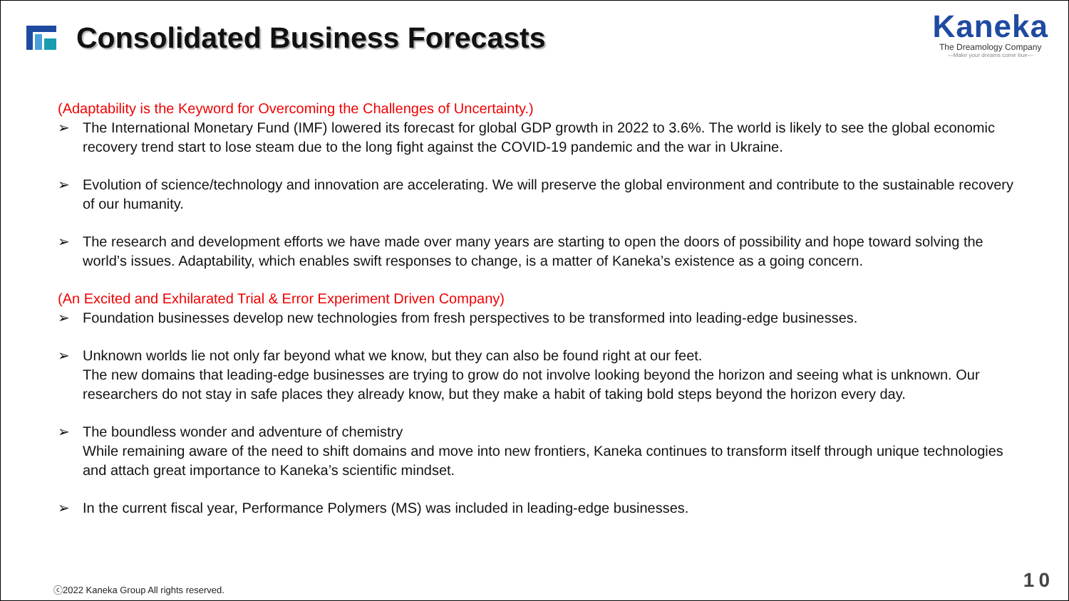Consolidated Business Forecasts
Kaneka
The Dreamology Company
—Make your dreams come true—
(Adaptability is the Keyword for Overcoming the Challenges of Uncertainty.)
➢ The International Monetary Fund (IMF) lowered its forecast for global GDP growth in 2022 to 3.6%. The world is likely to see the global economic recovery trend start to lose steam due to the long fight against the COVID-19 pandemic and the war in Ukraine.
➢ Evolution of science/technology and innovation are accelerating. We will preserve the global environment and contribute to the sustainable recovery of our humanity.
➢ The research and development efforts we have made over many years are starting to open the doors of possibility and hope toward solving the world’s issues. Adaptability, which enables swift responses to change, is a matter of Kaneka’s existence as a going concern.
(An Excited and Exhilarated Trial & Error Experiment Driven Company)
➢ Foundation businesses develop new technologies from fresh perspectives to be transformed into leading-edge businesses.
➢ Unknown worlds lie not only far beyond what we know, but they can also be found right at our feet.
The new domains that leading-edge businesses are trying to grow do not involve looking beyond the horizon and seeing what is unknown. Our researchers do not stay in safe places they already know, but they make a habit of taking bold steps beyond the horizon every day.
➢ The boundless wonder and adventure of chemistry
While remaining aware of the need to shift domains and move into new frontiers, Kaneka continues to transform itself through unique technologies and attach great importance to Kaneka’s scientific mindset.
➢ In the current fiscal year, Performance Polymers (MS) was included in leading-edge businesses.
ⓒ2022 Kaneka Group All rights reserved.
10